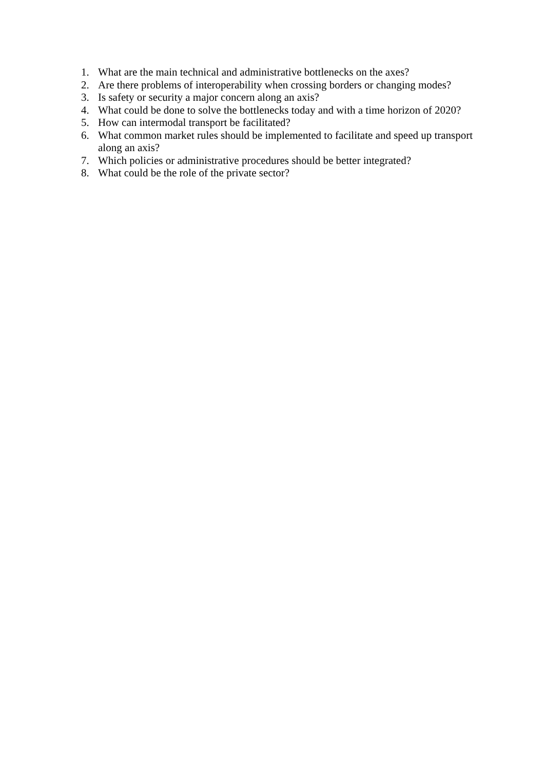1. What are the main technical and administrative bottlenecks on the axes?
2. Are there problems of interoperability when crossing borders or changing modes?
3. Is safety or security a major concern along an axis?
4. What could be done to solve the bottlenecks today and with a time horizon of 2020?
5. How can intermodal transport be facilitated?
6. What common market rules should be implemented to facilitate and speed up transport along an axis?
7. Which policies or administrative procedures should be better integrated?
8. What could be the role of the private sector?